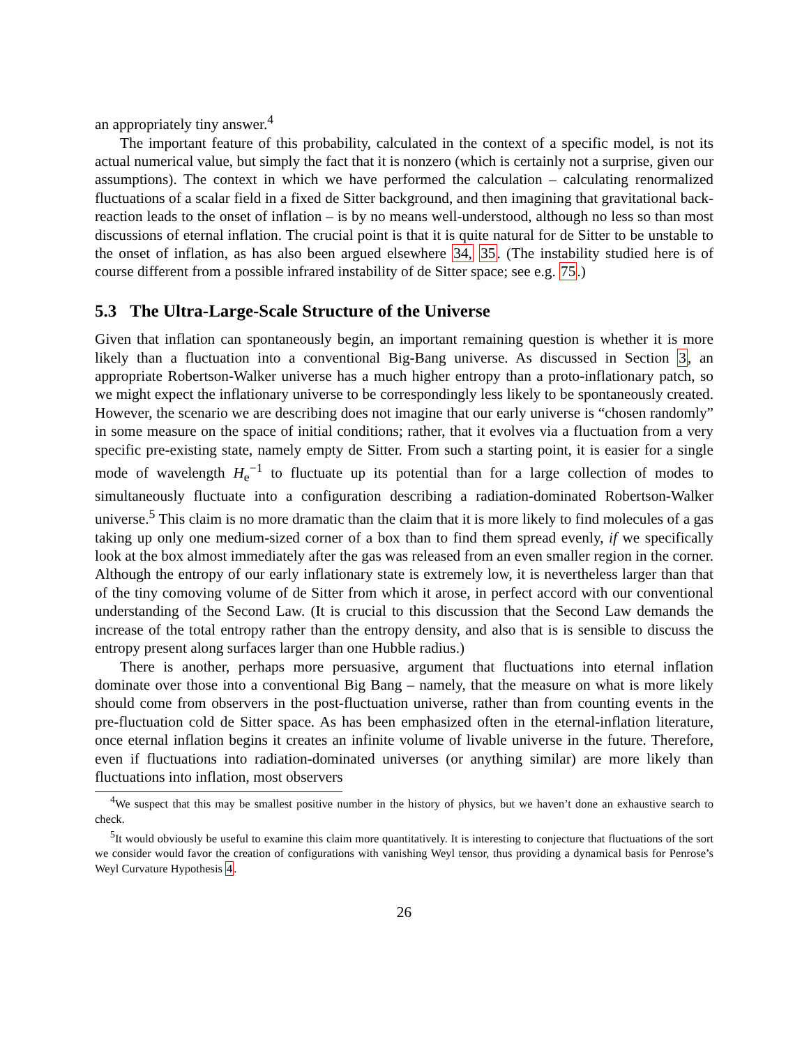an appropriately tiny answer.<sup>4</sup>
The important feature of this probability, calculated in the context of a specific model, is not its actual numerical value, but simply the fact that it is nonzero (which is certainly not a surprise, given our assumptions). The context in which we have performed the calculation – calculating renormalized fluctuations of a scalar field in a fixed de Sitter background, and then imagining that gravitational back-reaction leads to the onset of inflation – is by no means well-understood, although no less so than most discussions of eternal inflation. The crucial point is that it is quite natural for de Sitter to be unstable to the onset of inflation, as has also been argued elsewhere 34, 35. (The instability studied here is of course different from a possible infrared instability of de Sitter space; see e.g. 75.)
5.3 The Ultra-Large-Scale Structure of the Universe
Given that inflation can spontaneously begin, an important remaining question is whether it is more likely than a fluctuation into a conventional Big-Bang universe. As discussed in Section 3, an appropriate Robertson-Walker universe has a much higher entropy than a proto-inflationary patch, so we might expect the inflationary universe to be correspondingly less likely to be spontaneously created. However, the scenario we are describing does not imagine that our early universe is “chosen randomly” in some measure on the space of initial conditions; rather, that it evolves via a fluctuation from a very specific pre-existing state, namely empty de Sitter. From such a starting point, it is easier for a single mode of wavelength H<sub>e</sub><sup>−1</sup> to fluctuate up its potential than for a large collection of modes to simultaneously fluctuate into a configuration describing a radiation-dominated Robertson-Walker universe.<sup>5</sup> This claim is no more dramatic than the claim that it is more likely to find molecules of a gas taking up only one medium-sized corner of a box than to find them spread evenly, if we specifically look at the box almost immediately after the gas was released from an even smaller region in the corner. Although the entropy of our early inflationary state is extremely low, it is nevertheless larger than that of the tiny comoving volume of de Sitter from which it arose, in perfect accord with our conventional understanding of the Second Law. (It is crucial to this discussion that the Second Law demands the increase of the total entropy rather than the entropy density, and also that is is sensible to discuss the entropy present along surfaces larger than one Hubble radius.)
There is another, perhaps more persuasive, argument that fluctuations into eternal inflation dominate over those into a conventional Big Bang – namely, that the measure on what is more likely should come from observers in the post-fluctuation universe, rather than from counting events in the pre-fluctuation cold de Sitter space. As has been emphasized often in the eternal-inflation literature, once eternal inflation begins it creates an infinite volume of livable universe in the future. Therefore, even if fluctuations into radiation-dominated universes (or anything similar) are more likely than fluctuations into inflation, most observers
<sup>4</sup> We suspect that this may be smallest positive number in the history of physics, but we haven’t done an exhaustive search to check.
<sup>5</sup> It would obviously be useful to examine this claim more quantitatively. It is interesting to conjecture that fluctuations of the sort we consider would favor the creation of configurations with vanishing Weyl tensor, thus providing a dynamical basis for Penrose’s Weyl Curvature Hypothesis 4.
26